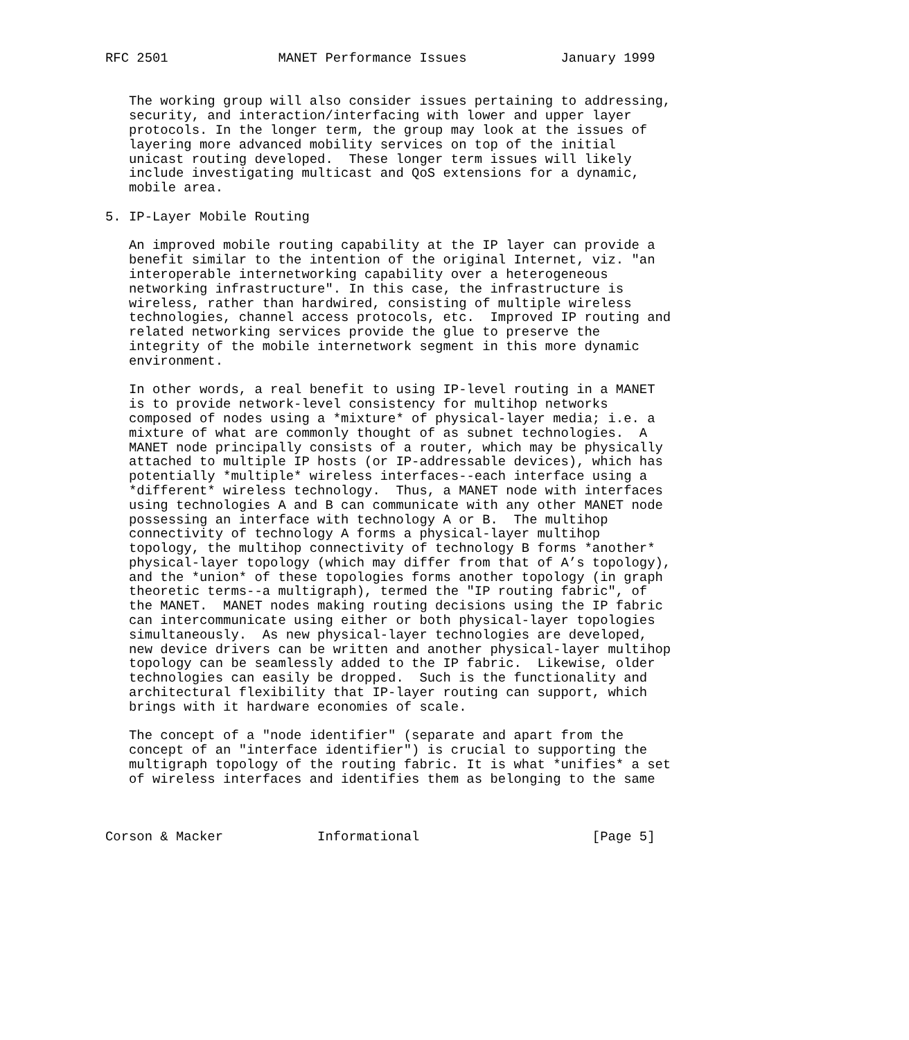RFC 2501              MANET Performance Issues            January 1999


   The working group will also consider issues pertaining to addressing,
   security, and interaction/interfacing with lower and upper layer
   protocols. In the longer term, the group may look at the issues of
   layering more advanced mobility services on top of the initial
   unicast routing developed.  These longer term issues will likely
   include investigating multicast and QoS extensions for a dynamic,
   mobile area.

5. IP-Layer Mobile Routing

   An improved mobile routing capability at the IP layer can provide a
   benefit similar to the intention of the original Internet, viz. "an
   interoperable internetworking capability over a heterogeneous
   networking infrastructure". In this case, the infrastructure is
   wireless, rather than hardwired, consisting of multiple wireless
   technologies, channel access protocols, etc.  Improved IP routing and
   related networking services provide the glue to preserve the
   integrity of the mobile internetwork segment in this more dynamic
   environment.

   In other words, a real benefit to using IP-level routing in a MANET
   is to provide network-level consistency for multihop networks
   composed of nodes using a *mixture* of physical-layer media; i.e. a
   mixture of what are commonly thought of as subnet technologies.  A
   MANET node principally consists of a router, which may be physically
   attached to multiple IP hosts (or IP-addressable devices), which has
   potentially *multiple* wireless interfaces--each interface using a
   *different* wireless technology.  Thus, a MANET node with interfaces
   using technologies A and B can communicate with any other MANET node
   possessing an interface with technology A or B.  The multihop
   connectivity of technology A forms a physical-layer multihop
   topology, the multihop connectivity of technology B forms *another*
   physical-layer topology (which may differ from that of A’s topology),
   and the *union* of these topologies forms another topology (in graph
   theoretic terms--a multigraph), termed the "IP routing fabric", of
   the MANET.  MANET nodes making routing decisions using the IP fabric
   can intercommunicate using either or both physical-layer topologies
   simultaneously.  As new physical-layer technologies are developed,
   new device drivers can be written and another physical-layer multihop
   topology can be seamlessly added to the IP fabric.  Likewise, older
   technologies can easily be dropped.  Such is the functionality and
   architectural flexibility that IP-layer routing can support, which
   brings with it hardware economies of scale.

   The concept of a "node identifier" (separate and apart from the
   concept of an "interface identifier") is crucial to supporting the
   multigraph topology of the routing fabric. It is what *unifies* a set
   of wireless interfaces and identifies them as belonging to the same



Corson & Macker            Informational                      [Page 5]